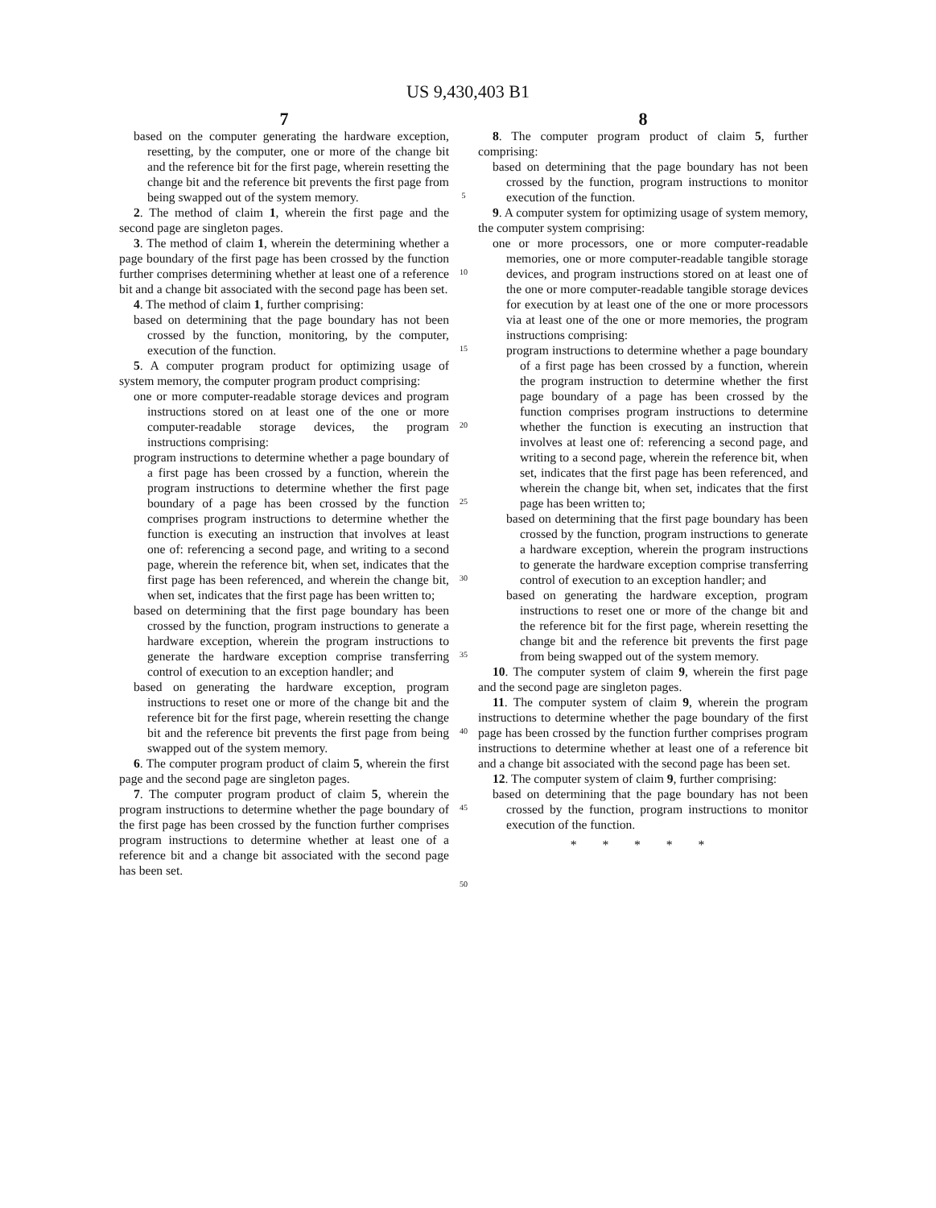US 9,430,403 B1
7
based on the computer generating the hardware exception, resetting, by the computer, one or more of the change bit and the reference bit for the first page, wherein resetting the change bit and the reference bit prevents the first page from being swapped out of the system memory.
2. The method of claim 1, wherein the first page and the second page are singleton pages.
3. The method of claim 1, wherein the determining whether a page boundary of the first page has been crossed by the function further comprises determining whether at least one of a reference bit and a change bit associated with the second page has been set.
4. The method of claim 1, further comprising:
based on determining that the page boundary has not been crossed by the function, monitoring, by the computer, execution of the function.
5. A computer program product for optimizing usage of system memory, the computer program product comprising:
one or more computer-readable storage devices and program instructions stored on at least one of the one or more computer-readable storage devices, the program instructions comprising:
program instructions to determine whether a page boundary of a first page has been crossed by a function, wherein the program instructions to determine whether the first page boundary of a page has been crossed by the function comprises program instructions to determine whether the function is executing an instruction that involves at least one of: referencing a second page, and writing to a second page, wherein the reference bit, when set, indicates that the first page has been referenced, and wherein the change bit, when set, indicates that the first page has been written to;
based on determining that the first page boundary has been crossed by the function, program instructions to generate a hardware exception, wherein the program instructions to generate the hardware exception comprise transferring control of execution to an exception handler; and
based on generating the hardware exception, program instructions to reset one or more of the change bit and the reference bit for the first page, wherein resetting the change bit and the reference bit prevents the first page from being swapped out of the system memory.
6. The computer program product of claim 5, wherein the first page and the second page are singleton pages.
7. The computer program product of claim 5, wherein the program instructions to determine whether the page boundary of the first page has been crossed by the function further comprises program instructions to determine whether at least one of a reference bit and a change bit associated with the second page has been set.
5
10
15
20
25
30
35
40
45
50
8
8. The computer program product of claim 5, further comprising:
based on determining that the page boundary has not been crossed by the function, program instructions to monitor execution of the function.
9. A computer system for optimizing usage of system memory, the computer system comprising:
one or more processors, one or more computer-readable memories, one or more computer-readable tangible storage devices, and program instructions stored on at least one of the one or more computer-readable tangible storage devices for execution by at least one of the one or more processors via at least one of the one or more memories, the program instructions comprising:
program instructions to determine whether a page boundary of a first page has been crossed by a function, wherein the program instruction to determine whether the first page boundary of a page has been crossed by the function comprises program instructions to determine whether the function is executing an instruction that involves at least one of: referencing a second page, and writing to a second page, wherein the reference bit, when set, indicates that the first page has been referenced, and wherein the change bit, when set, indicates that the first page has been written to;
based on determining that the first page boundary has been crossed by the function, program instructions to generate a hardware exception, wherein the program instructions to generate the hardware exception comprise transferring control of execution to an exception handler; and
based on generating the hardware exception, program instructions to reset one or more of the change bit and the reference bit for the first page, wherein resetting the change bit and the reference bit prevents the first page from being swapped out of the system memory.
10. The computer system of claim 9, wherein the first page and the second page are singleton pages.
11. The computer system of claim 9, wherein the program instructions to determine whether the page boundary of the first page has been crossed by the function further comprises program instructions to determine whether at least one of a reference bit and a change bit associated with the second page has been set.
12. The computer system of claim 9, further comprising:
based on determining that the page boundary has not been crossed by the function, program instructions to monitor execution of the function.
* * * * *